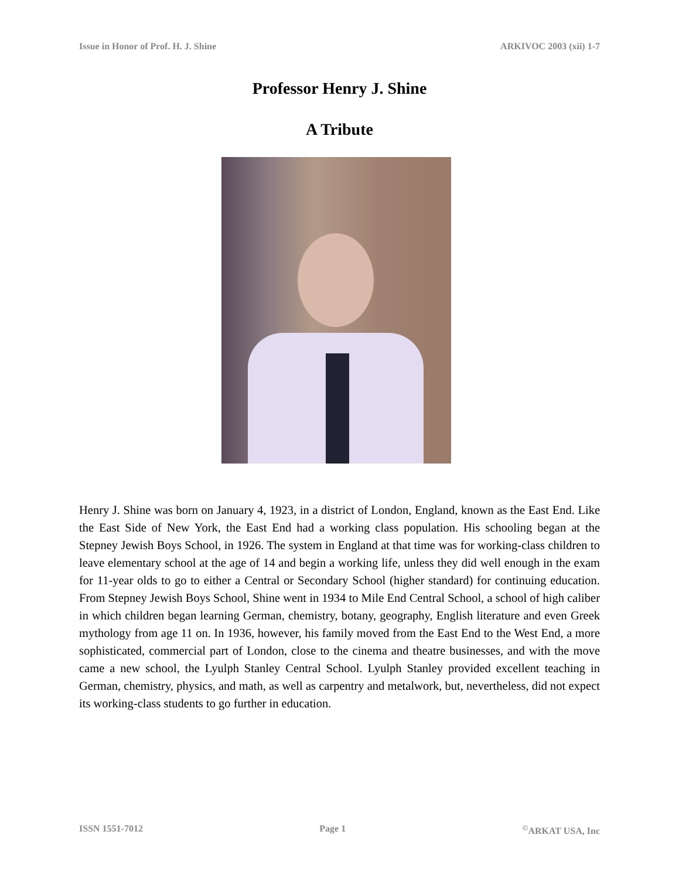Issue in Honor of Prof. H. J. Shine ARKIVOC 2003 (xii) 1-7
Professor Henry J. Shine
A Tribute
Henry J. Shine was born on January 4, 1923, in a district of London, England, known as the East End. Like the East Side of New York, the East End had a working class population. His schooling began at the Stepney Jewish Boys School, in 1926. The system in England at that time was for working-class children to leave elementary school at the age of 14 and begin a working life, unless they did well enough in the exam for 11-year olds to go to either a Central or Secondary School (higher standard) for continuing education. From Stepney Jewish Boys School, Shine went in 1934 to Mile End Central School, a school of high caliber in which children began learning German, chemistry, botany, geography, English literature and even Greek mythology from age 11 on. In 1936, however, his family moved from the East End to the West End, a more sophisticated, commercial part of London, close to the cinema and theatre businesses, and with the move came a new school, the Lyulph Stanley Central School. Lyulph Stanley provided excellent teaching in German, chemistry, physics, and math, as well as carpentry and metalwork, but, nevertheless, did not expect its working-class students to go further in education.
ISSN 1551-7012 Page 1 <sup>©</sup>ARKAT USA, Inc